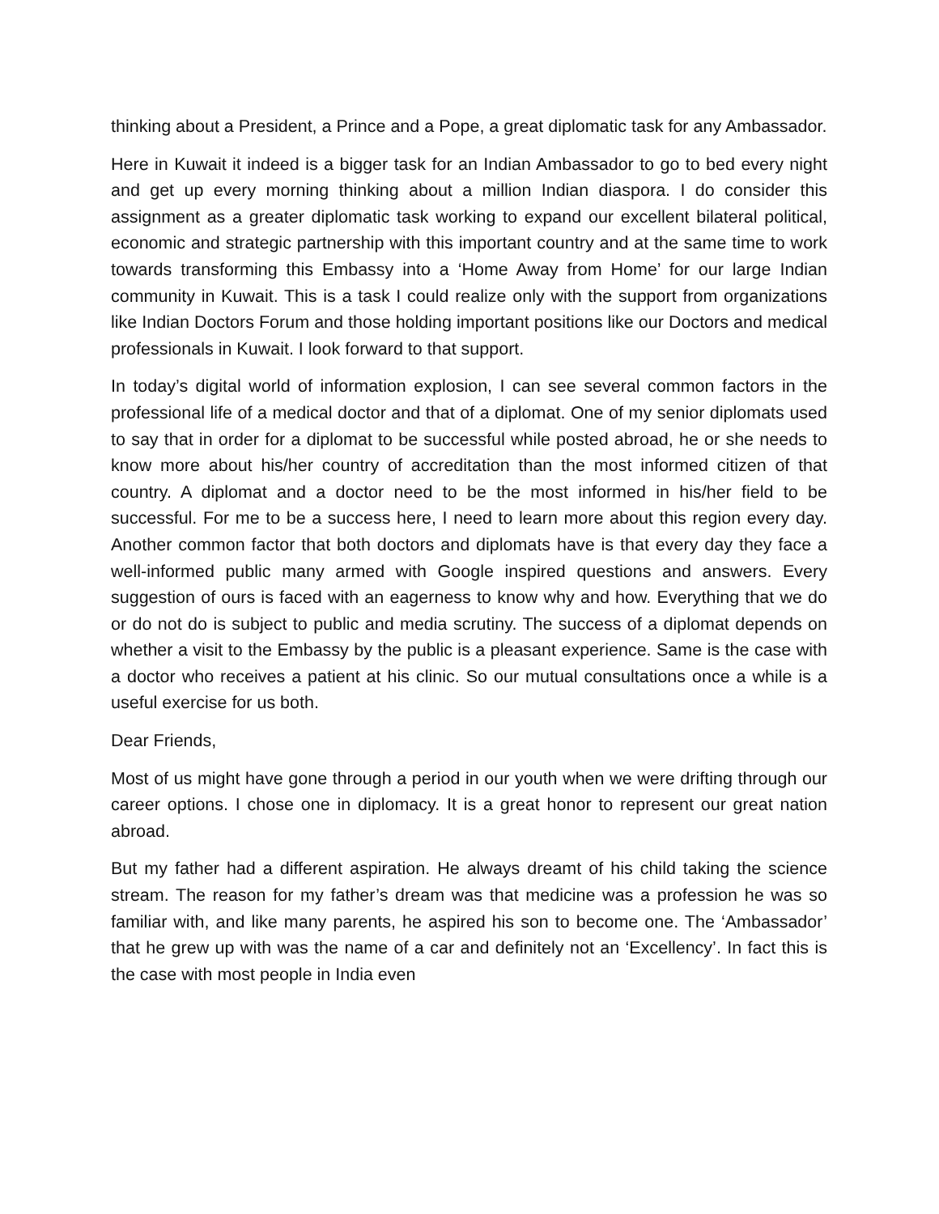thinking about a President, a Prince and a Pope, a great diplomatic task for any Ambassador.
Here in Kuwait it indeed is a bigger task for an Indian Ambassador to go to bed every night and get up every morning thinking about a million Indian diaspora. I do consider this assignment as a greater diplomatic task working to expand our excellent bilateral political, economic and strategic partnership with this important country and at the same time to work towards transforming this Embassy into a ‘Home Away from Home’ for our large Indian community in Kuwait. This is a task I could realize only with the support from organizations like Indian Doctors Forum and those holding important positions like our Doctors and medical professionals in Kuwait. I look forward to that support.
In today’s digital world of information explosion, I can see several common factors in the professional life of a medical doctor and that of a diplomat. One of my senior diplomats used to say that in order for a diplomat to be successful while posted abroad, he or she needs to know more about his/her country of accreditation than the most informed citizen of that country. A diplomat and a doctor need to be the most informed in his/her field to be successful. For me to be a success here, I need to learn more about this region every day. Another common factor that both doctors and diplomats have is that every day they face a well-informed public many armed with Google inspired questions and answers. Every suggestion of ours is faced with an eagerness to know why and how. Everything that we do or do not do is subject to public and media scrutiny. The success of a diplomat depends on whether a visit to the Embassy by the public is a pleasant experience. Same is the case with a doctor who receives a patient at his clinic. So our mutual consultations once a while is a useful exercise for us both.
Dear Friends,
Most of us might have gone through a period in our youth when we were drifting through our career options. I chose one in diplomacy. It is a great honor to represent our great nation abroad.
But my father had a different aspiration. He always dreamt of his child taking the science stream. The reason for my father’s dream was that medicine was a profession he was so familiar with, and like many parents, he aspired his son to become one. The ‘Ambassador’ that he grew up with was the name of a car and definitely not an ‘Excellency’. In fact this is the case with most people in India even